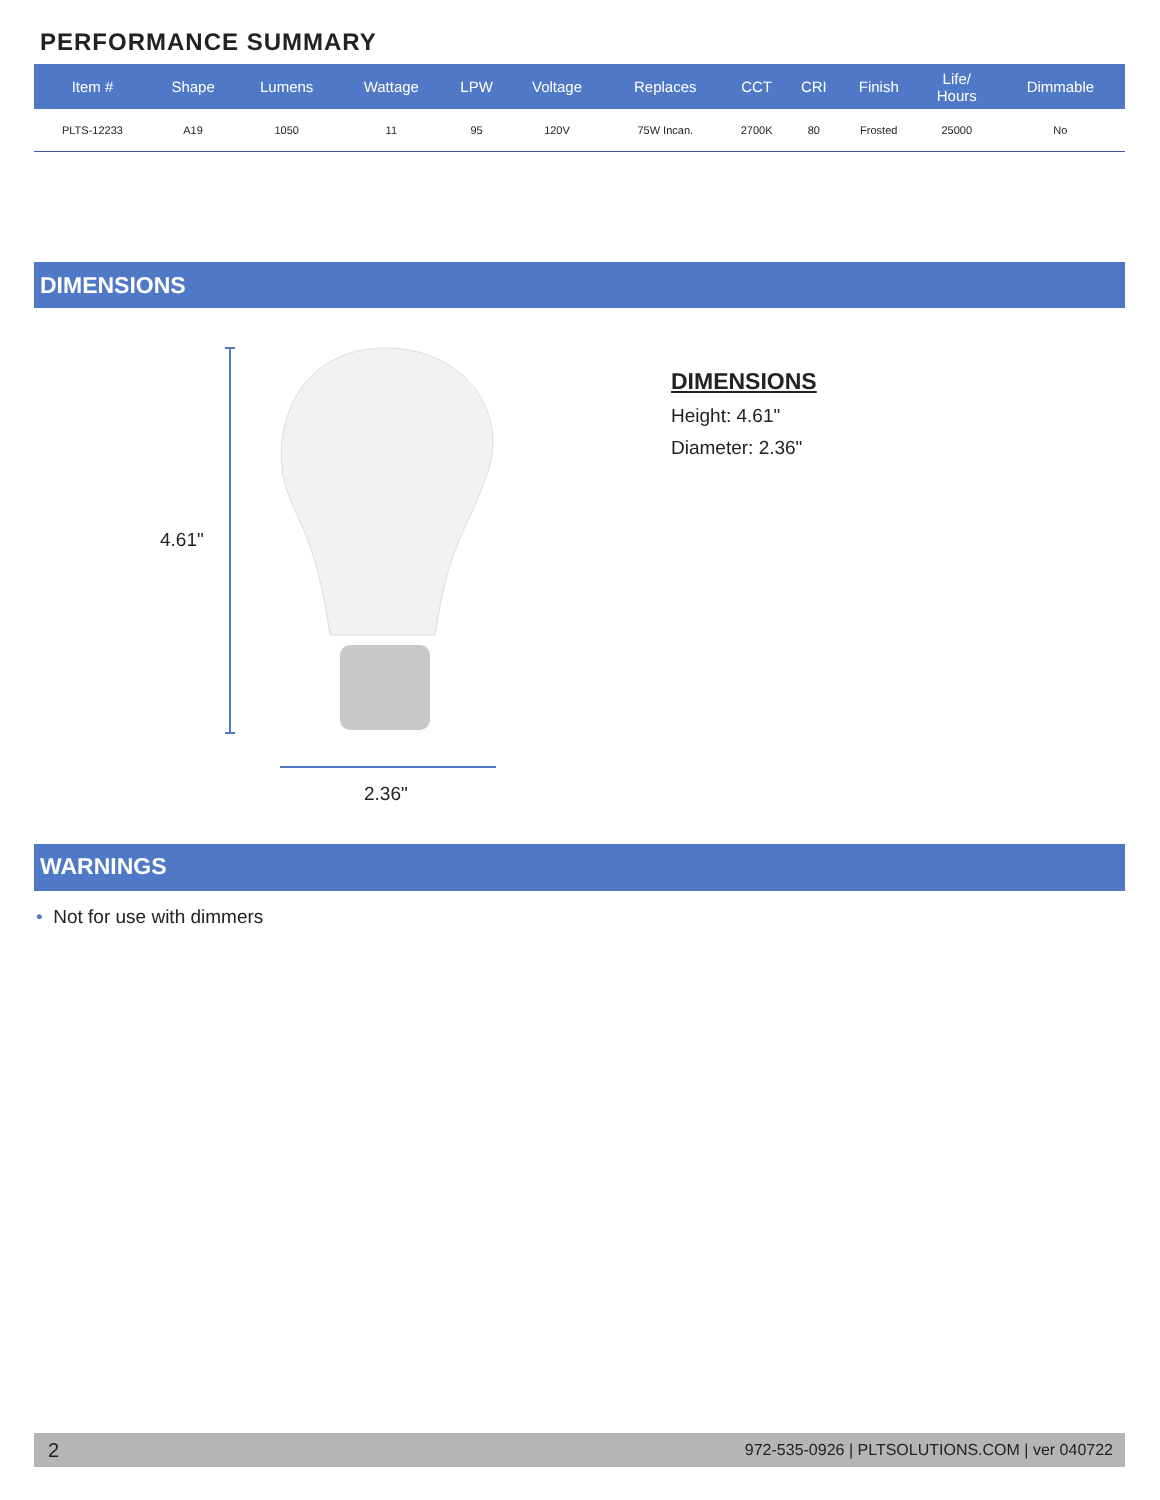PERFORMANCE SUMMARY
| Item # | Shape | Lumens | Wattage | LPW | Voltage | Replaces | CCT | CRI | Finish | Life/ Hours | Dimmable |
| --- | --- | --- | --- | --- | --- | --- | --- | --- | --- | --- | --- |
| PLTS-12233 | A19 | 1050 | 11 | 95 | 120V | 75W Incan. | 2700K | 80 | Frosted | 25000 | No |
DIMENSIONS
4.61"
2.36"
DIMENSIONS
Height: 4.61"
Diameter: 2.36"
WARNINGS
• Not for use with dimmers
2 972-535-0926 | PLTSOLUTIONS.COM | ver 040722